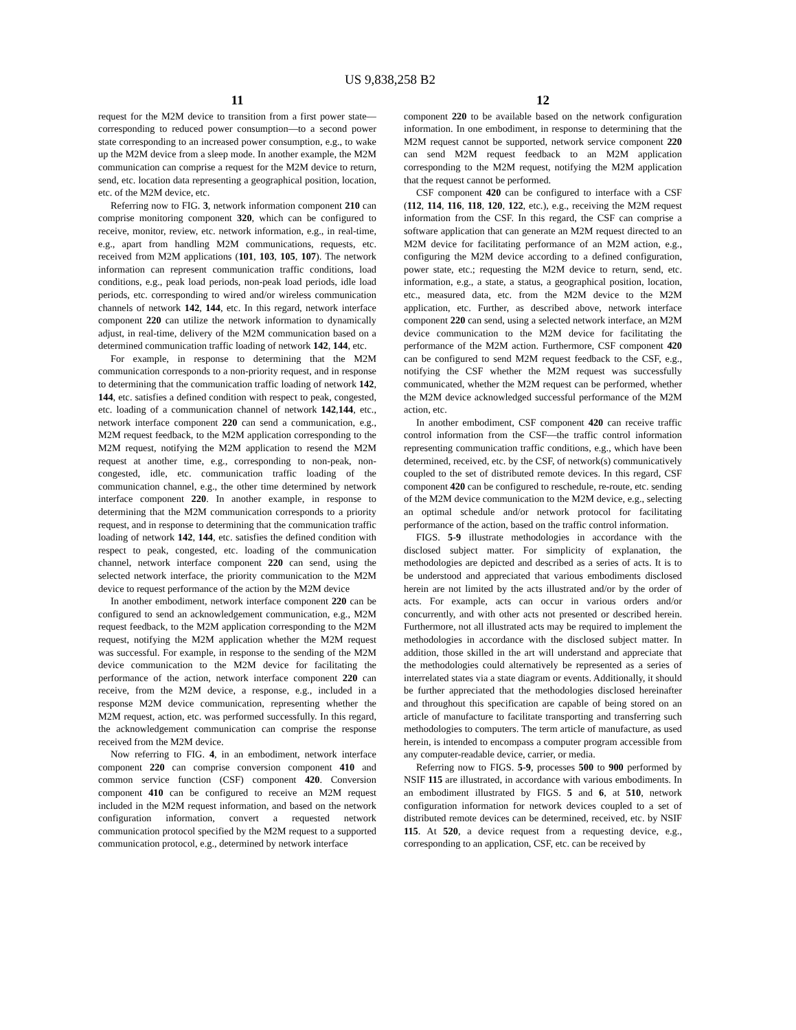US 9,838,258 B2
11
request for the M2M device to transition from a first power state—corresponding to reduced power consumption—to a second power state corresponding to an increased power consumption, e.g., to wake up the M2M device from a sleep mode. In another example, the M2M communication can comprise a request for the M2M device to return, send, etc. location data representing a geographical position, location, etc. of the M2M device, etc.
Referring now to FIG. 3, network information component 210 can comprise monitoring component 320, which can be configured to receive, monitor, review, etc. network information, e.g., in real-time, e.g., apart from handling M2M communications, requests, etc. received from M2M applications (101, 103, 105, 107). The network information can represent communication traffic conditions, load conditions, e.g., peak load periods, non-peak load periods, idle load periods, etc. corresponding to wired and/or wireless communication channels of network 142, 144, etc. In this regard, network interface component 220 can utilize the network information to dynamically adjust, in real-time, delivery of the M2M communication based on a determined communication traffic loading of network 142, 144, etc.
For example, in response to determining that the M2M communication corresponds to a non-priority request, and in response to determining that the communication traffic loading of network 142, 144, etc. satisfies a defined condition with respect to peak, congested, etc. loading of a communication channel of network 142,144, etc., network interface component 220 can send a communication, e.g., M2M request feedback, to the M2M application corresponding to the M2M request, notifying the M2M application to resend the M2M request at another time, e.g., corresponding to non-peak, non-congested, idle, etc. communication traffic loading of the communication channel, e.g., the other time determined by network interface component 220. In another example, in response to determining that the M2M communication corresponds to a priority request, and in response to determining that the communication traffic loading of network 142, 144, etc. satisfies the defined condition with respect to peak, congested, etc. loading of the communication channel, network interface component 220 can send, using the selected network interface, the priority communication to the M2M device to request performance of the action by the M2M device
In another embodiment, network interface component 220 can be configured to send an acknowledgement communication, e.g., M2M request feedback, to the M2M application corresponding to the M2M request, notifying the M2M application whether the M2M request was successful. For example, in response to the sending of the M2M device communication to the M2M device for facilitating the performance of the action, network interface component 220 can receive, from the M2M device, a response, e.g., included in a response M2M device communication, representing whether the M2M request, action, etc. was performed successfully. In this regard, the acknowledgement communication can comprise the response received from the M2M device.
Now referring to FIG. 4, in an embodiment, network interface component 220 can comprise conversion component 410 and common service function (CSF) component 420. Conversion component 410 can be configured to receive an M2M request included in the M2M request information, and based on the network configuration information, convert a requested network communication protocol specified by the M2M request to a supported communication protocol, e.g., determined by network interface
12
component 220 to be available based on the network configuration information. In one embodiment, in response to determining that the M2M request cannot be supported, network service component 220 can send M2M request feedback to an M2M application corresponding to the M2M request, notifying the M2M application that the request cannot be performed.
CSF component 420 can be configured to interface with a CSF (112, 114, 116, 118, 120, 122, etc.), e.g., receiving the M2M request information from the CSF. In this regard, the CSF can comprise a software application that can generate an M2M request directed to an M2M device for facilitating performance of an M2M action, e.g., configuring the M2M device according to a defined configuration, power state, etc.; requesting the M2M device to return, send, etc. information, e.g., a state, a status, a geographical position, location, etc., measured data, etc. from the M2M device to the M2M application, etc. Further, as described above, network interface component 220 can send, using a selected network interface, an M2M device communication to the M2M device for facilitating the performance of the M2M action. Furthermore, CSF component 420 can be configured to send M2M request feedback to the CSF, e.g., notifying the CSF whether the M2M request was successfully communicated, whether the M2M request can be performed, whether the M2M device acknowledged successful performance of the M2M action, etc.
In another embodiment, CSF component 420 can receive traffic control information from the CSF—the traffic control information representing communication traffic conditions, e.g., which have been determined, received, etc. by the CSF, of network(s) communicatively coupled to the set of distributed remote devices. In this regard, CSF component 420 can be configured to reschedule, re-route, etc. sending of the M2M device communication to the M2M device, e.g., selecting an optimal schedule and/or network protocol for facilitating performance of the action, based on the traffic control information.
FIGS. 5-9 illustrate methodologies in accordance with the disclosed subject matter. For simplicity of explanation, the methodologies are depicted and described as a series of acts. It is to be understood and appreciated that various embodiments disclosed herein are not limited by the acts illustrated and/or by the order of acts. For example, acts can occur in various orders and/or concurrently, and with other acts not presented or described herein. Furthermore, not all illustrated acts may be required to implement the methodologies in accordance with the disclosed subject matter. In addition, those skilled in the art will understand and appreciate that the methodologies could alternatively be represented as a series of interrelated states via a state diagram or events. Additionally, it should be further appreciated that the methodologies disclosed hereinafter and throughout this specification are capable of being stored on an article of manufacture to facilitate transporting and transferring such methodologies to computers. The term article of manufacture, as used herein, is intended to encompass a computer program accessible from any computer-readable device, carrier, or media.
Referring now to FIGS. 5-9, processes 500 to 900 performed by NSIF 115 are illustrated, in accordance with various embodiments. In an embodiment illustrated by FIGS. 5 and 6, at 510, network configuration information for network devices coupled to a set of distributed remote devices can be determined, received, etc. by NSIF 115. At 520, a device request from a requesting device, e.g., corresponding to an application, CSF, etc. can be received by